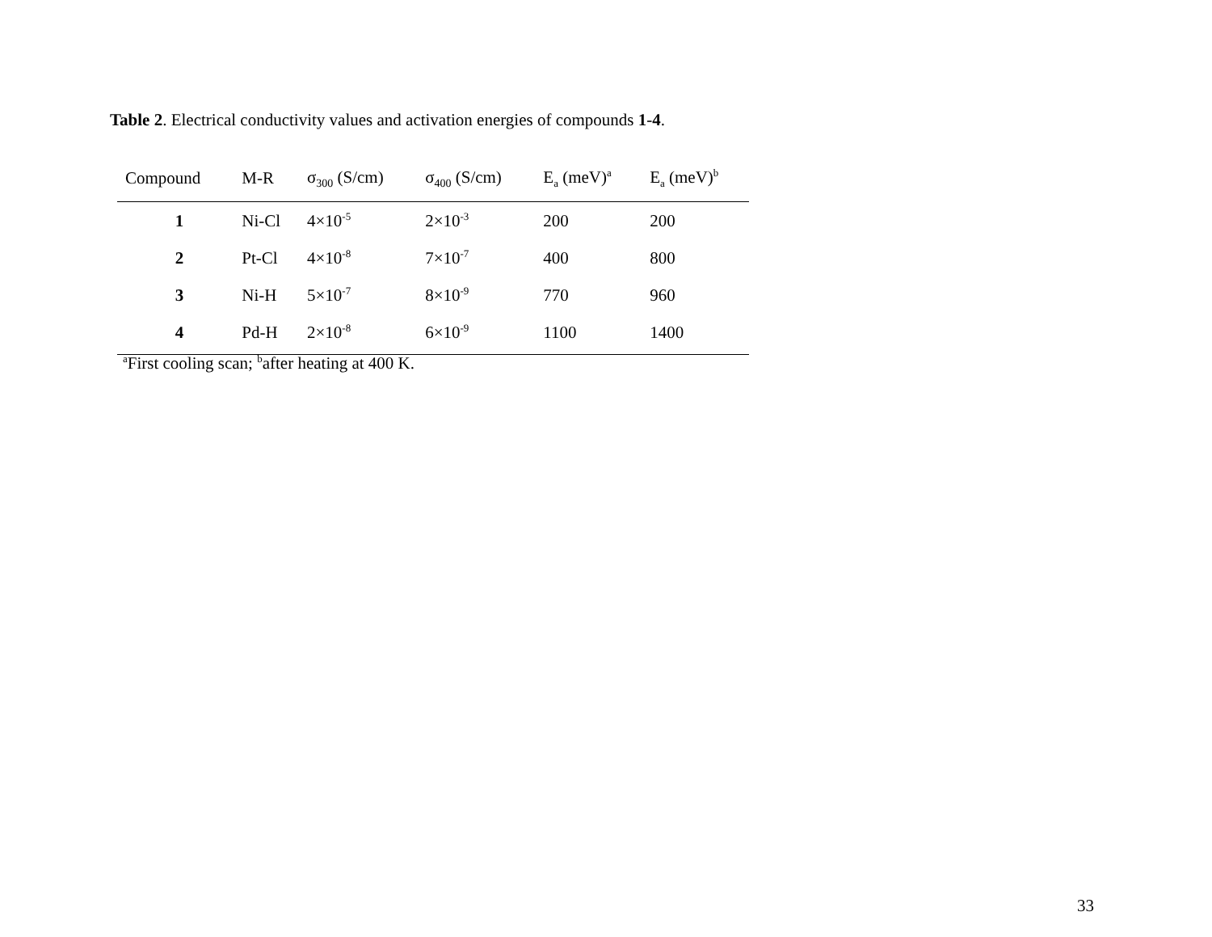Table 2. Electrical conductivity values and activation energies of compounds 1-4.
| Compound | M-R | σ<sub>300</sub> (S/cm) | σ<sub>400</sub> (S/cm) | E<sub>a</sub> (meV)<sup>a</sup> | E<sub>a</sub> (meV)<sup>b</sup> |
| --- | --- | --- | --- | --- | --- |
| 1 | Ni-Cl | 4×10<sup>-5</sup> | 2×10<sup>-3</sup> | 200 | 200 |
| 2 | Pt-Cl | 4×10<sup>-8</sup> | 7×10<sup>-7</sup> | 400 | 800 |
| 3 | Ni-H | 5×10<sup>-7</sup> | 8×10<sup>-9</sup> | 770 | 960 |
| 4 | Pd-H | 2×10<sup>-8</sup> | 6×10<sup>-9</sup> | 1100 | 1400 |
<sup>a</sup> First cooling scan; <sup>b</sup>after heating at 400 K.
33